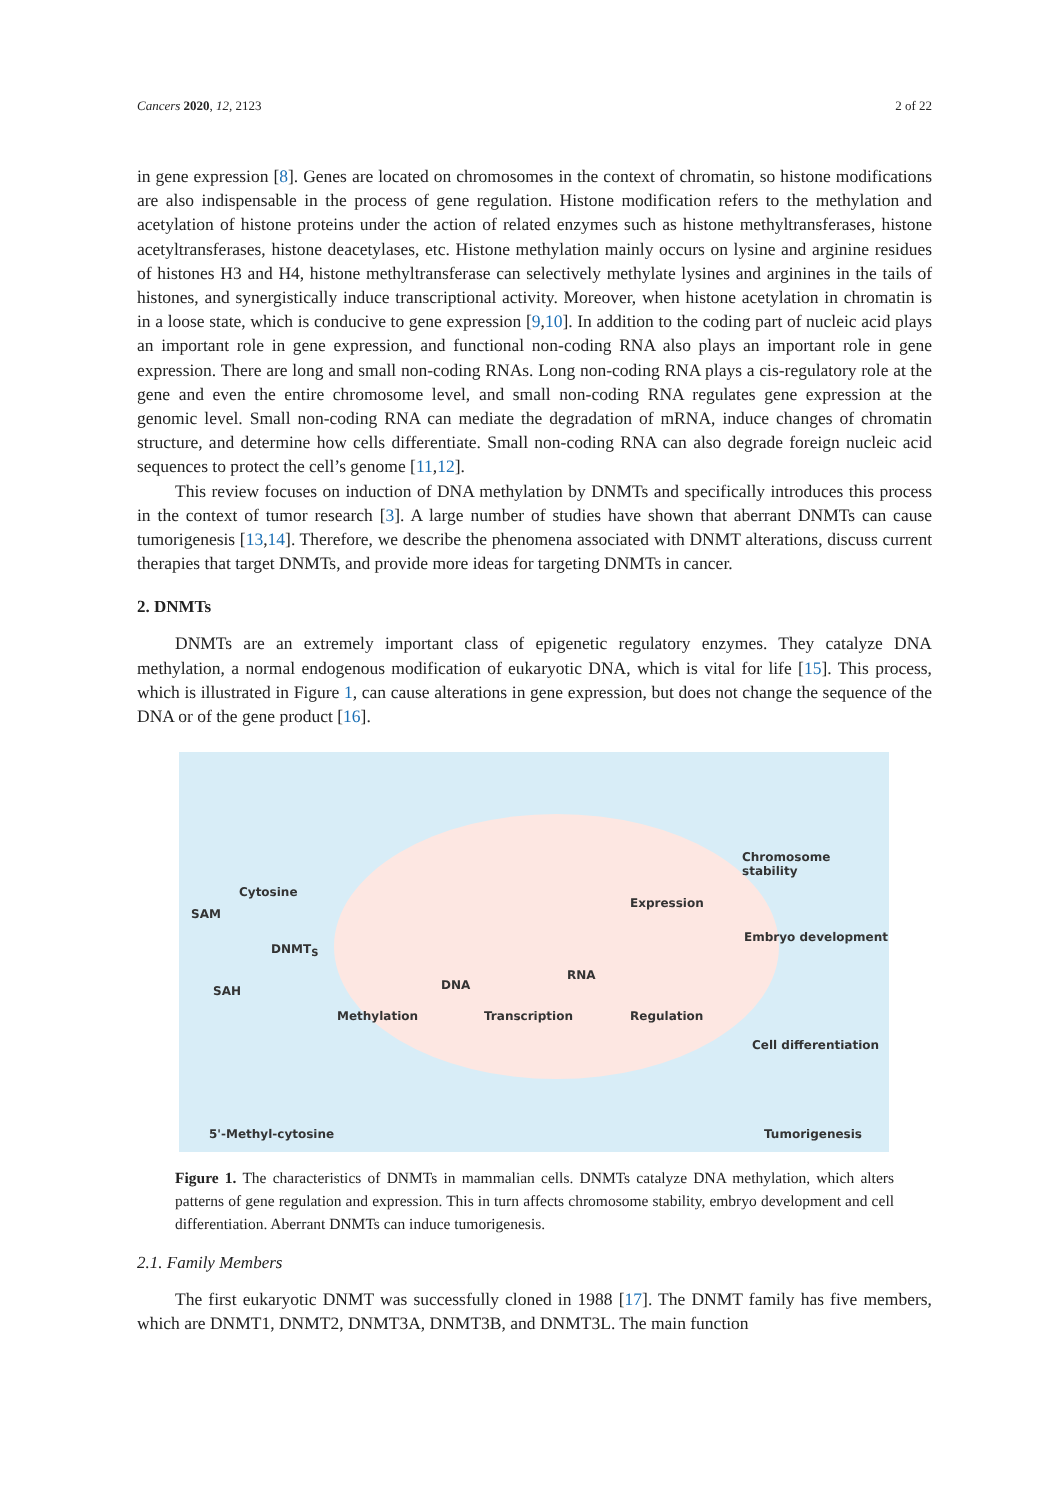Cancers 2020, 12, 2123 2 of 22
in gene expression [8]. Genes are located on chromosomes in the context of chromatin, so histone modifications are also indispensable in the process of gene regulation. Histone modification refers to the methylation and acetylation of histone proteins under the action of related enzymes such as histone methyltransferases, histone acetyltransferases, histone deacetylases, etc. Histone methylation mainly occurs on lysine and arginine residues of histones H3 and H4, histone methyltransferase can selectively methylate lysines and arginines in the tails of histones, and synergistically induce transcriptional activity. Moreover, when histone acetylation in chromatin is in a loose state, which is conducive to gene expression [9,10]. In addition to the coding part of nucleic acid plays an important role in gene expression, and functional non-coding RNA also plays an important role in gene expression. There are long and small non-coding RNAs. Long non-coding RNA plays a cis-regulatory role at the gene and even the entire chromosome level, and small non-coding RNA regulates gene expression at the genomic level. Small non-coding RNA can mediate the degradation of mRNA, induce changes of chromatin structure, and determine how cells differentiate. Small non-coding RNA can also degrade foreign nucleic acid sequences to protect the cell’s genome [11,12].
This review focuses on induction of DNA methylation by DNMTs and specifically introduces this process in the context of tumor research [3]. A large number of studies have shown that aberrant DNMTs can cause tumorigenesis [13,14]. Therefore, we describe the phenomena associated with DNMT alterations, discuss current therapies that target DNMTs, and provide more ideas for targeting DNMTs in cancer.
2. DNMTs
DNMTs are an extremely important class of epigenetic regulatory enzymes. They catalyze DNA methylation, a normal endogenous modification of eukaryotic DNA, which is vital for life [15]. This process, which is illustrated in Figure 1, can cause alterations in gene expression, but does not change the sequence of the DNA or of the gene product [16].
Cytosine
SAM
DNMT<sub>S</sub>
SAH DNA
Methylation Transcription
RNA
Expression
Regulation
Chromosome stability
Embryo development
Cell differentiation
Tumorigenesis 5'-Methyl-cytosine
Figure 1. The characteristics of DNMTs in mammalian cells. DNMTs catalyze DNA methylation, which alters patterns of gene regulation and expression. This in turn affects chromosome stability, embryo development and cell differentiation. Aberrant DNMTs can induce tumorigenesis.
2.1. Family Members
The first eukaryotic DNMT was successfully cloned in 1988 [17]. The DNMT family has five members, which are DNMT1, DNMT2, DNMT3A, DNMT3B, and DNMT3L. The main function